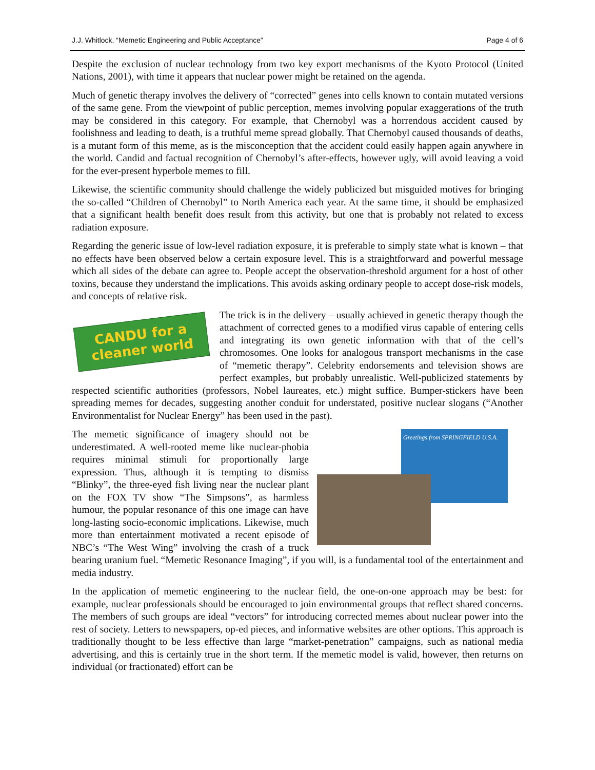J.J. Whitlock, “Memetic Engineering and Public Acceptance” Page 4 of 6
Despite the exclusion of nuclear technology from two key export mechanisms of the Kyoto Protocol (United Nations, 2001), with time it appears that nuclear power might be retained on the agenda.
Much of genetic therapy involves the delivery of “corrected” genes into cells known to contain mutated versions of the same gene. From the viewpoint of public perception, memes involving popular exaggerations of the truth may be considered in this category. For example, that Chernobyl was a horrendous accident caused by foolishness and leading to death, is a truthful meme spread globally. That Chernobyl caused thousands of deaths, is a mutant form of this meme, as is the misconception that the accident could easily happen again anywhere in the world. Candid and factual recognition of Chernobyl’s after-effects, however ugly, will avoid leaving a void for the ever-present hyperbole memes to fill.
Likewise, the scientific community should challenge the widely publicized but misguided motives for bringing the so-called “Children of Chernobyl” to North America each year. At the same time, it should be emphasized that a significant health benefit does result from this activity, but one that is probably not related to excess radiation exposure.
Regarding the generic issue of low-level radiation exposure, it is preferable to simply state what is known – that no effects have been observed below a certain exposure level. This is a straightforward and powerful message which all sides of the debate can agree to. People accept the observation-threshold argument for a host of other toxins, because they understand the implications. This avoids asking ordinary people to accept dose-risk models, and concepts of relative risk.
CANDU for a
cleaner world
The trick is in the delivery – usually achieved in genetic therapy though the attachment of corrected genes to a modified virus capable of entering cells and integrating its own genetic information with that of the cell’s chromosomes. One looks for analogous transport mechanisms in the case of “memetic therapy”. Celebrity endorsements and television shows are perfect examples, but probably unrealistic. Well-publicized statements by respected scientific authorities (professors, Nobel laureates, etc.) might suffice. Bumper-stickers have been spreading memes for decades, suggesting another conduit for understated, positive nuclear slogans (“Another Environmentalist for Nuclear Energy” has been used in the past).
Greetings from SPRINGFIELD U.S.A.
The memetic significance of imagery should not be underestimated. A well-rooted meme like nuclear-phobia requires minimal stimuli for proportionally large expression. Thus, although it is tempting to dismiss “Blinky”, the three-eyed fish living near the nuclear plant on the FOX TV show “The Simpsons”, as harmless humour, the popular resonance of this one image can have long-lasting socio-economic implications. Likewise, much more than entertainment motivated a recent episode of NBC’s “The West Wing” involving the crash of a truck bearing uranium fuel. “Memetic Resonance Imaging”, if you will, is a fundamental tool of the entertainment and media industry.
In the application of memetic engineering to the nuclear field, the one-on-one approach may be best: for example, nuclear professionals should be encouraged to join environmental groups that reflect shared concerns. The members of such groups are ideal “vectors” for introducing corrected memes about nuclear power into the rest of society. Letters to newspapers, op-ed pieces, and informative websites are other options. This approach is traditionally thought to be less effective than large “market-penetration” campaigns, such as national media advertising, and this is certainly true in the short term. If the memetic model is valid, however, then returns on individual (or fractionated) effort can be